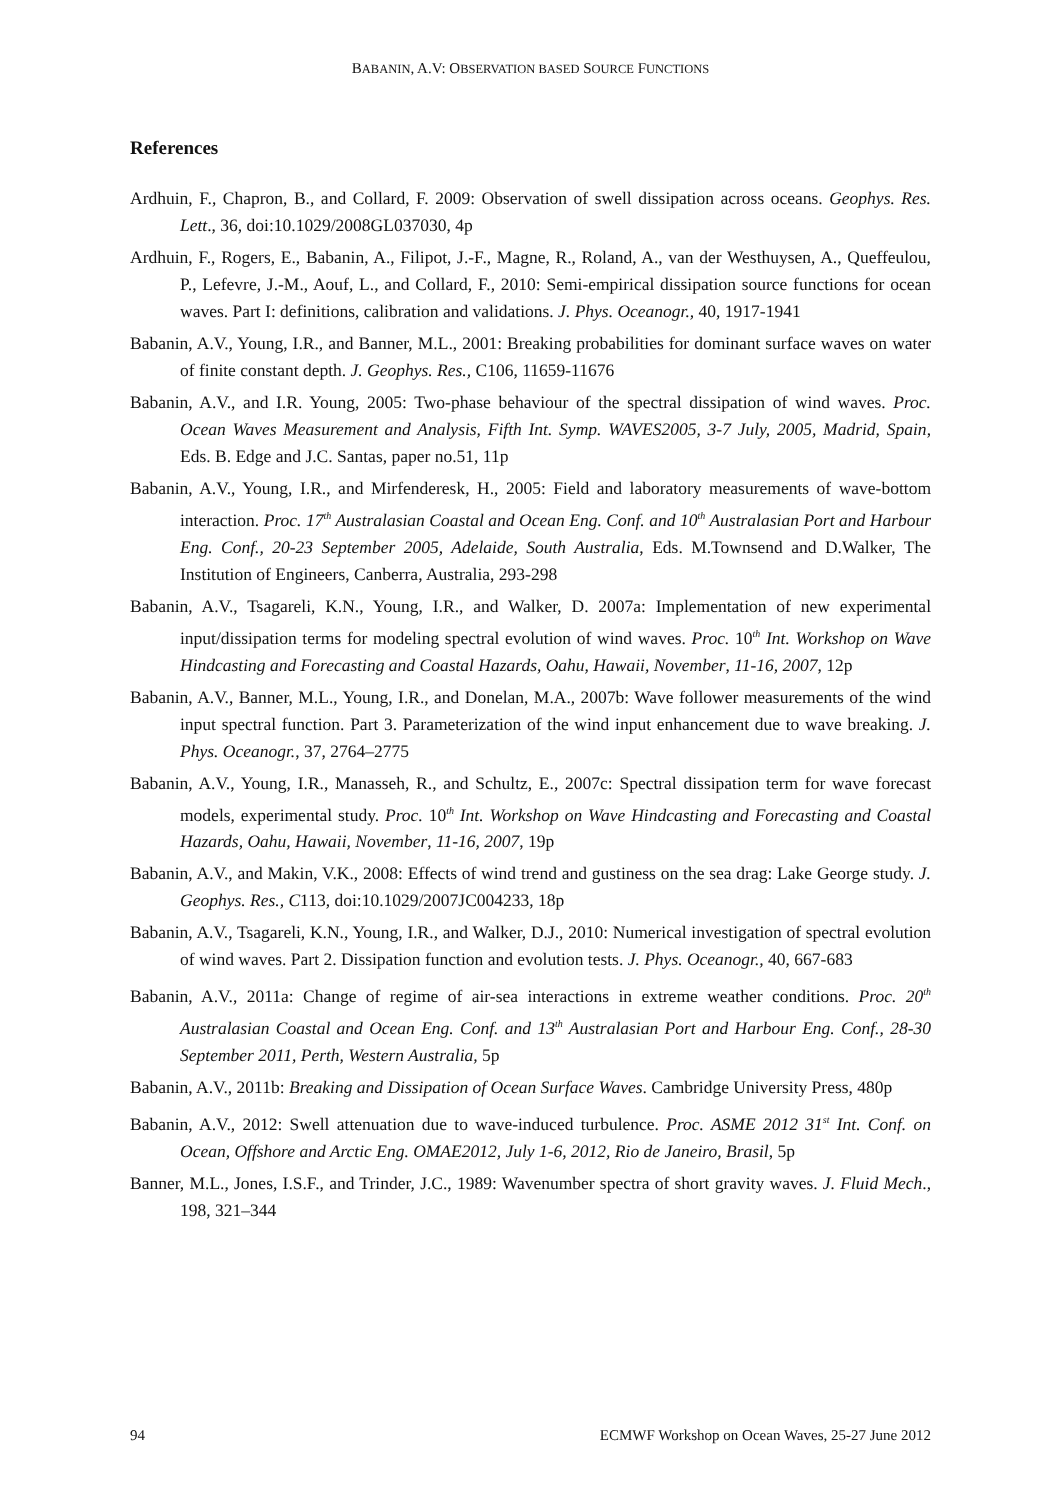BABANIN, A.V: OBSERVATION BASED SOURCE FUNCTIONS
References
Ardhuin, F., Chapron, B., and Collard, F. 2009: Observation of swell dissipation across oceans. Geophys. Res. Lett., 36, doi:10.1029/2008GL037030, 4p
Ardhuin, F., Rogers, E., Babanin, A., Filipot, J.-F., Magne, R., Roland, A., van der Westhuysen, A., Queffeulou, P., Lefevre, J.-M., Aouf, L., and Collard, F., 2010: Semi-empirical dissipation source functions for ocean waves. Part I: definitions, calibration and validations. J. Phys. Oceanogr., 40, 1917-1941
Babanin, A.V., Young, I.R., and Banner, M.L., 2001: Breaking probabilities for dominant surface waves on water of finite constant depth. J. Geophys. Res., C106, 11659-11676
Babanin, A.V., and I.R. Young, 2005: Two-phase behaviour of the spectral dissipation of wind waves. Proc. Ocean Waves Measurement and Analysis, Fifth Int. Symp. WAVES2005, 3-7 July, 2005, Madrid, Spain, Eds. B. Edge and J.C. Santas, paper no.51, 11p
Babanin, A.V., Young, I.R., and Mirfenderesk, H., 2005: Field and laboratory measurements of wave-bottom interaction. Proc. 17<sup>th</sup> Australasian Coastal and Ocean Eng. Conf. and 10<sup>th</sup> Australasian Port and Harbour Eng. Conf., 20-23 September 2005, Adelaide, South Australia, Eds. M.Townsend and D.Walker, The Institution of Engineers, Canberra, Australia, 293-298
Babanin, A.V., Tsagareli, K.N., Young, I.R., and Walker, D. 2007a: Implementation of new experimental input/dissipation terms for modeling spectral evolution of wind waves. Proc. 10<sup>th</sup> Int. Workshop on Wave Hindcasting and Forecasting and Coastal Hazards, Oahu, Hawaii, November, 11-16, 2007, 12p
Babanin, A.V., Banner, M.L., Young, I.R., and Donelan, M.A., 2007b: Wave follower measurements of the wind input spectral function. Part 3. Parameterization of the wind input enhancement due to wave breaking. J. Phys. Oceanogr., 37, 2764–2775
Babanin, A.V., Young, I.R., Manasseh, R., and Schultz, E., 2007c: Spectral dissipation term for wave forecast models, experimental study. Proc. 10<sup>th</sup> Int. Workshop on Wave Hindcasting and Forecasting and Coastal Hazards, Oahu, Hawaii, November, 11-16, 2007, 19p
Babanin, A.V., and Makin, V.K., 2008: Effects of wind trend and gustiness on the sea drag: Lake George study. J. Geophys. Res., C113, doi:10.1029/2007JC004233, 18p
Babanin, A.V., Tsagareli, K.N., Young, I.R., and Walker, D.J., 2010: Numerical investigation of spectral evolution of wind waves. Part 2. Dissipation function and evolution tests. J. Phys. Oceanogr., 40, 667-683
Babanin, A.V., 2011a: Change of regime of air-sea interactions in extreme weather conditions. Proc. 20<sup>th</sup> Australasian Coastal and Ocean Eng. Conf. and 13<sup>th</sup> Australasian Port and Harbour Eng. Conf., 28-30 September 2011, Perth, Western Australia, 5p
Babanin, A.V., 2011b: Breaking and Dissipation of Ocean Surface Waves. Cambridge University Press, 480p
Babanin, A.V., 2012: Swell attenuation due to wave-induced turbulence. Proc. ASME 2012 31<sup>st</sup> Int. Conf. on Ocean, Offshore and Arctic Eng. OMAE2012, July 1-6, 2012, Rio de Janeiro, Brasil, 5p
Banner, M.L., Jones, I.S.F., and Trinder, J.C., 1989: Wavenumber spectra of short gravity waves. J. Fluid Mech., 198, 321–344
94 ECMWF Workshop on Ocean Waves, 25-27 June 2012